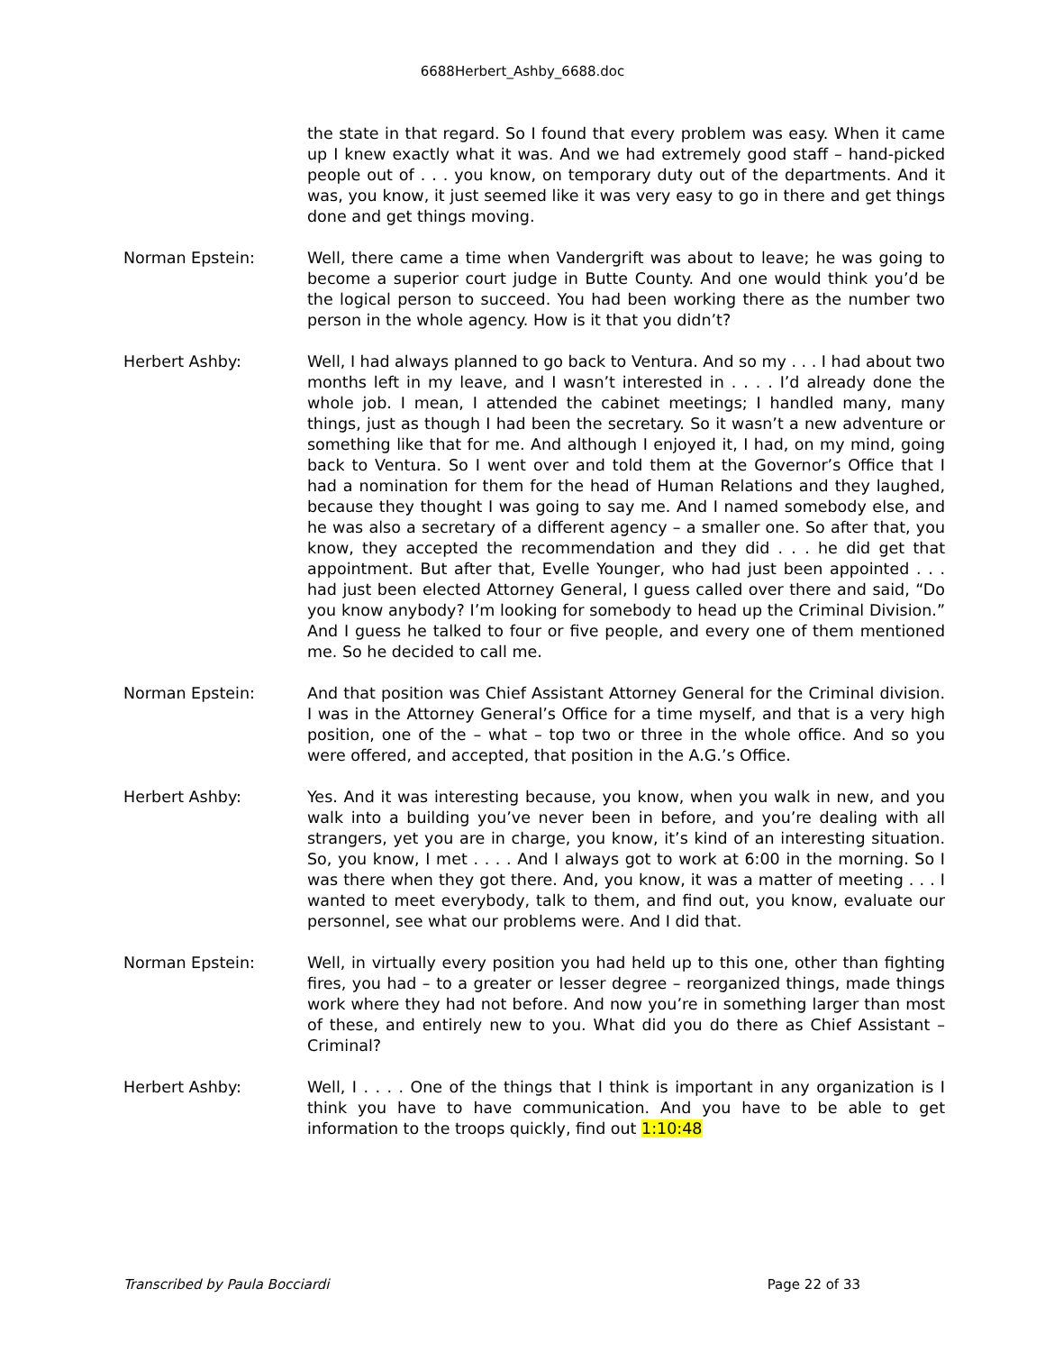6688Herbert_Ashby_6688.doc
the state in that regard. So I found that every problem was easy. When it came up I knew exactly what it was. And we had extremely good staff – hand-picked people out of . . . you know, on temporary duty out of the departments. And it was, you know, it just seemed like it was very easy to go in there and get things done and get things moving.
Norman Epstein: Well, there came a time when Vandergrift was about to leave; he was going to become a superior court judge in Butte County. And one would think you’d be the logical person to succeed. You had been working there as the number two person in the whole agency. How is it that you didn’t?
Herbert Ashby: Well, I had always planned to go back to Ventura. And so my . . . I had about two months left in my leave, and I wasn’t interested in . . . . I’d already done the whole job. I mean, I attended the cabinet meetings; I handled many, many things, just as though I had been the secretary. So it wasn’t a new adventure or something like that for me. And although I enjoyed it, I had, on my mind, going back to Ventura. So I went over and told them at the Governor’s Office that I had a nomination for them for the head of Human Relations and they laughed, because they thought I was going to say me. And I named somebody else, and he was also a secretary of a different agency – a smaller one. So after that, you know, they accepted the recommendation and they did . . . he did get that appointment. But after that, Evelle Younger, who had just been appointed . . . had just been elected Attorney General, I guess called over there and said, “Do you know anybody? I’m looking for somebody to head up the Criminal Division.” And I guess he talked to four or five people, and every one of them mentioned me. So he decided to call me.
Norman Epstein: And that position was Chief Assistant Attorney General for the Criminal division. I was in the Attorney General’s Office for a time myself, and that is a very high position, one of the – what – top two or three in the whole office. And so you were offered, and accepted, that position in the A.G.’s Office.
Herbert Ashby: Yes. And it was interesting because, you know, when you walk in new, and you walk into a building you’ve never been in before, and you’re dealing with all strangers, yet you are in charge, you know, it’s kind of an interesting situation. So, you know, I met . . . . And I always got to work at 6:00 in the morning. So I was there when they got there. And, you know, it was a matter of meeting . . . I wanted to meet everybody, talk to them, and find out, you know, evaluate our personnel, see what our problems were. And I did that.
Norman Epstein: Well, in virtually every position you had held up to this one, other than fighting fires, you had – to a greater or lesser degree – reorganized things, made things work where they had not before. And now you’re in something larger than most of these, and entirely new to you. What did you do there as Chief Assistant – Criminal?
Herbert Ashby: Well, I . . . . One of the things that I think is important in any organization is I think you have to have communication. And you have to be able to get information to the troops quickly, find out 1:10:48
Transcribed by Paula Bocciardi Page 22 of 33